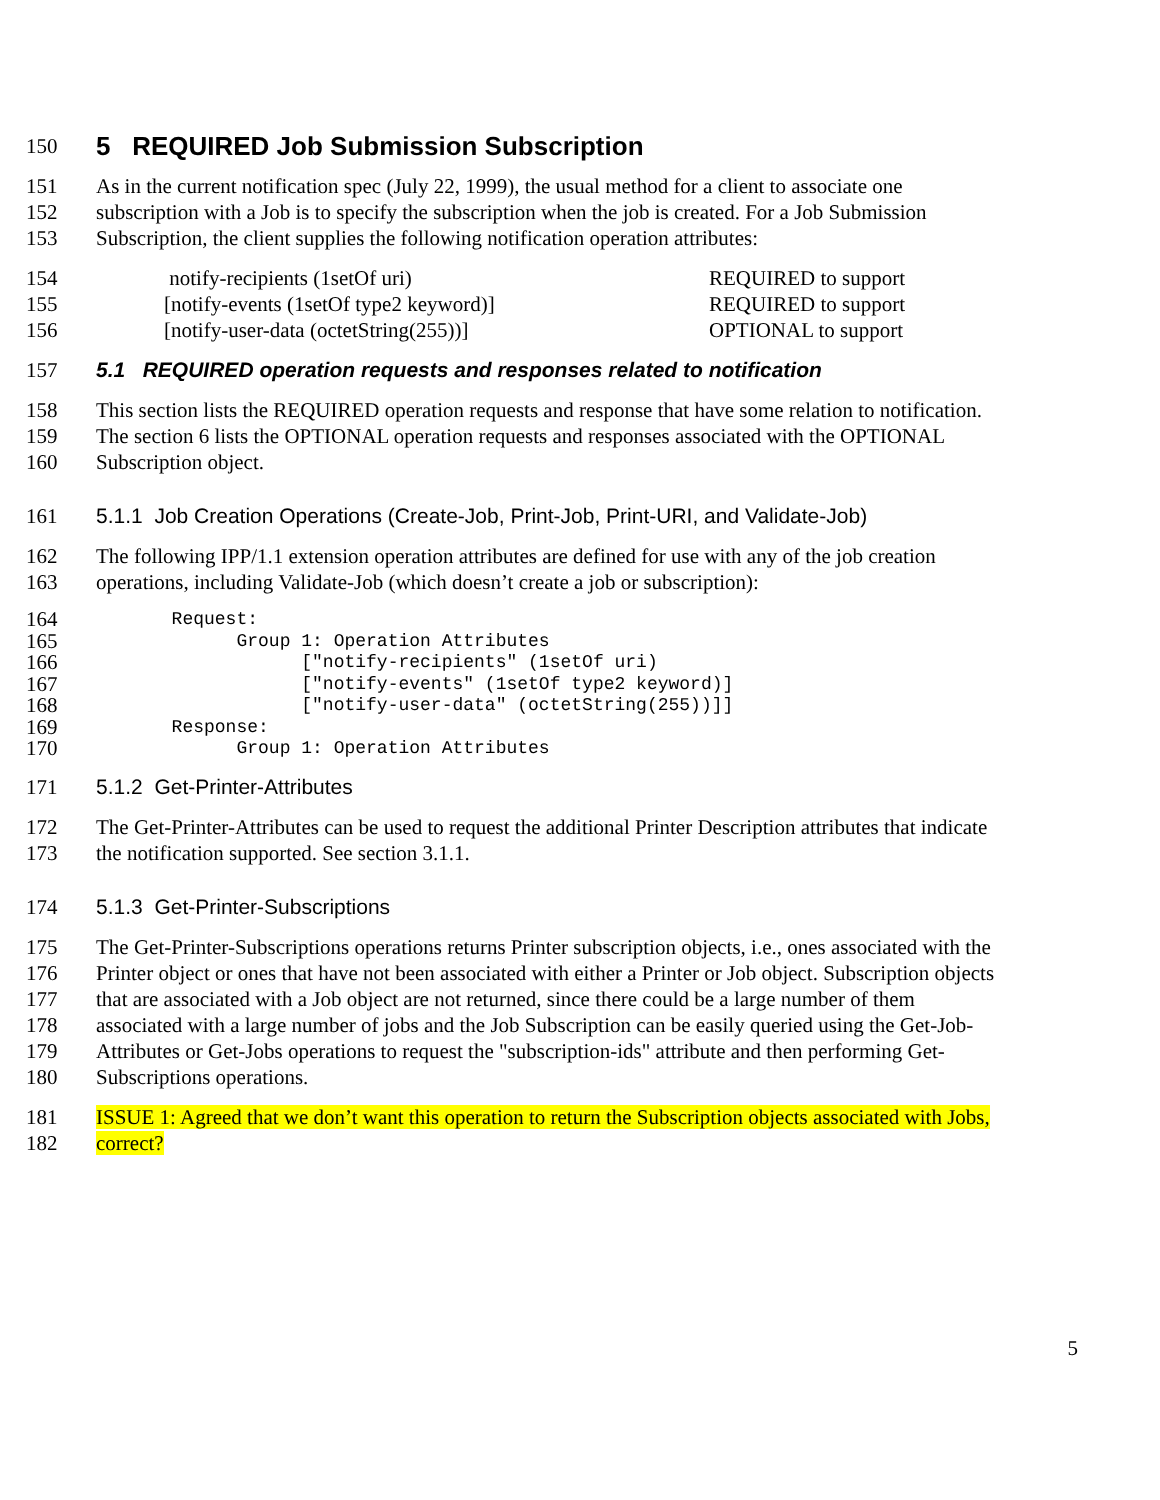150
5 REQUIRED Job Submission Subscription
151 As in the current notification spec (July 22, 1999), the usual method for a client to associate one
152 subscription with a Job is to specify the subscription when the job is created. For a Job Submission
153 Subscription, the client supplies the following notification operation attributes:
154 notify-recipients (1setOf uri) REQUIRED to support
155 [notify-events (1setOf type2 keyword)] REQUIRED to support
156 [notify-user-data (octetString(255))] OPTIONAL to support
157 5.1 REQUIRED operation requests and responses related to notification
158 This section lists the REQUIRED operation requests and response that have some relation to notification.
159 The section 6 lists the OPTIONAL operation requests and responses associated with the OPTIONAL
160 Subscription object.
161 5.1.1 Job Creation Operations (Create-Job, Print-Job, Print-URI, and Validate-Job)
162 The following IPP/1.1 extension operation attributes are defined for use with any of the job creation
163 operations, including Validate-Job (which doesn’t create a job or subscription):
164 Request:
165 Group 1: Operation Attributes
166 ["notify-recipients" (1setOf uri)
167 ["notify-events" (1setOf type2 keyword)]
168 ["notify-user-data" (octetString(255))]]
169 Response:
170 Group 1: Operation Attributes
171 5.1.2 Get-Printer-Attributes
172 The Get-Printer-Attributes can be used to request the additional Printer Description attributes that indicate
173 the notification supported. See section 3.1.1.
174 5.1.3 Get-Printer-Subscriptions
175 The Get-Printer-Subscriptions operations returns Printer subscription objects, i.e., ones associated with the
176 Printer object or ones that have not been associated with either a Printer or Job object. Subscription objects
177 that are associated with a Job object are not returned, since there could be a large number of them
178 associated with a large number of jobs and the Job Subscription can be easily queried using the Get-Job-
179 Attributes or Get-Jobs operations to request the "subscription-ids" attribute and then performing Get-
180 Subscriptions operations.
181 ISSUE 1: Agreed that we don’t want this operation to return the Subscription objects associated with Jobs,
182 correct?
5